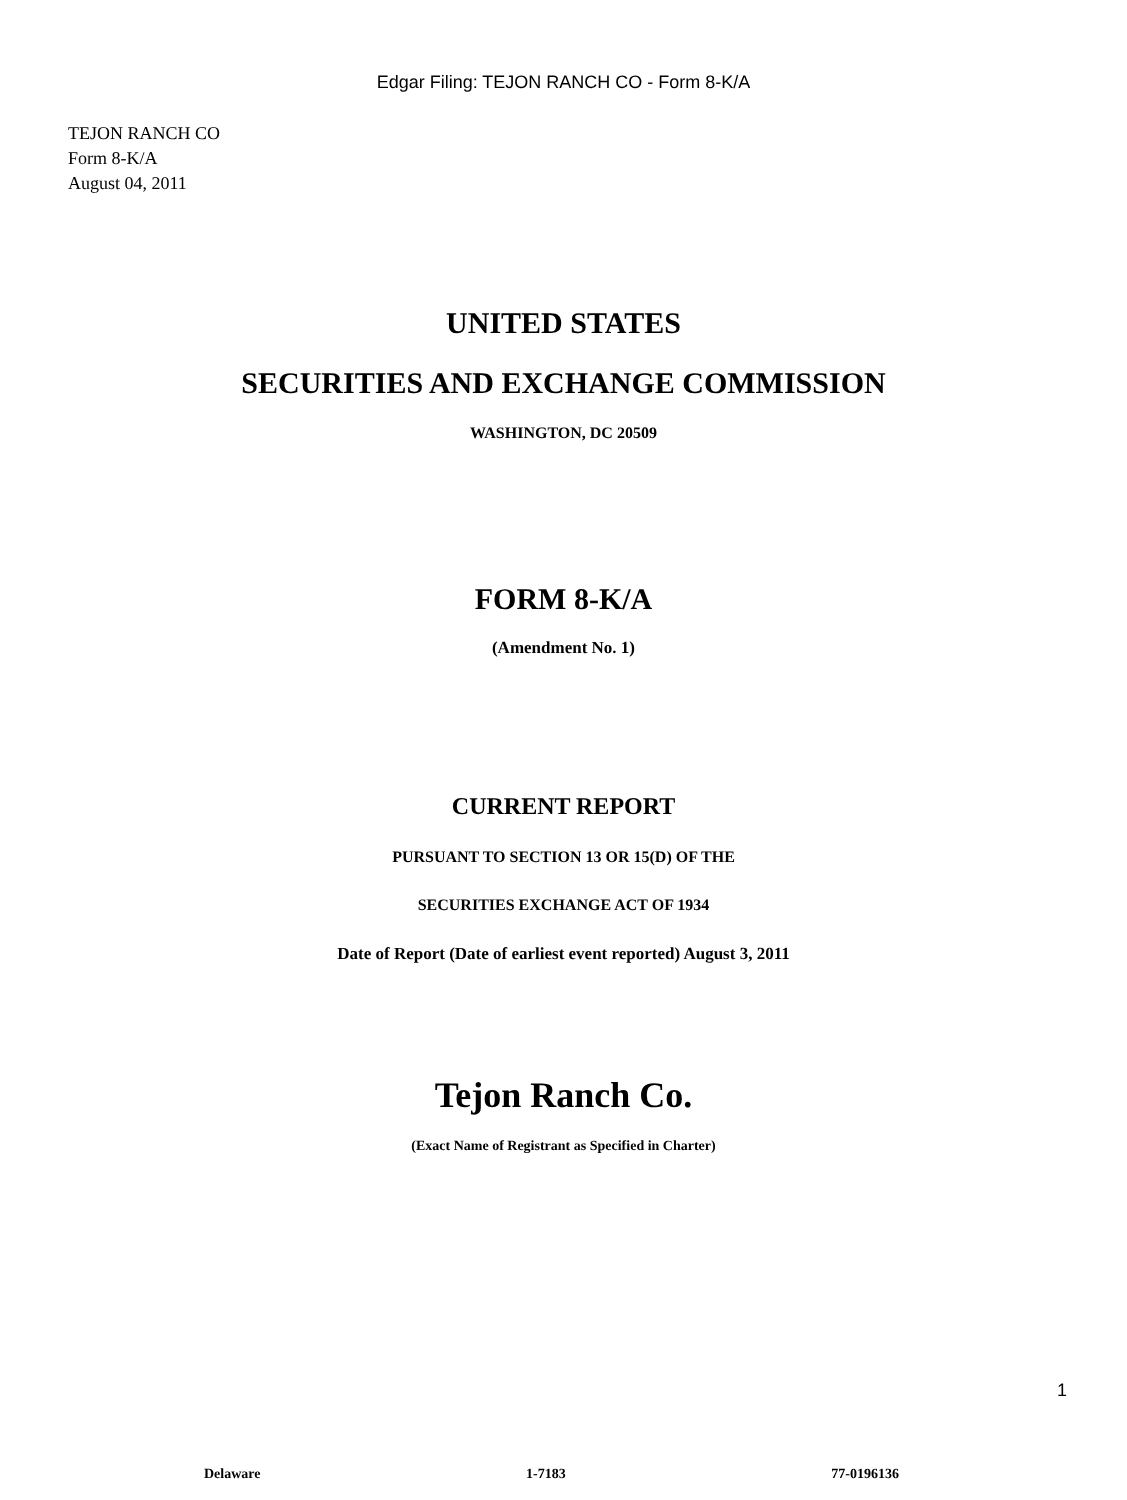Edgar Filing: TEJON RANCH CO - Form 8-K/A
TEJON RANCH CO
Form 8-K/A
August 04, 2011
UNITED STATES
SECURITIES AND EXCHANGE COMMISSION
WASHINGTON, DC 20509
FORM 8-K/A
(Amendment No. 1)
CURRENT REPORT
PURSUANT TO SECTION 13 OR 15(D) OF THE
SECURITIES EXCHANGE ACT OF 1934
Date of Report (Date of earliest event reported) August 3, 2011
Tejon Ranch Co.
(Exact Name of Registrant as Specified in Charter)
Delaware 1-7183 77-0196136
1